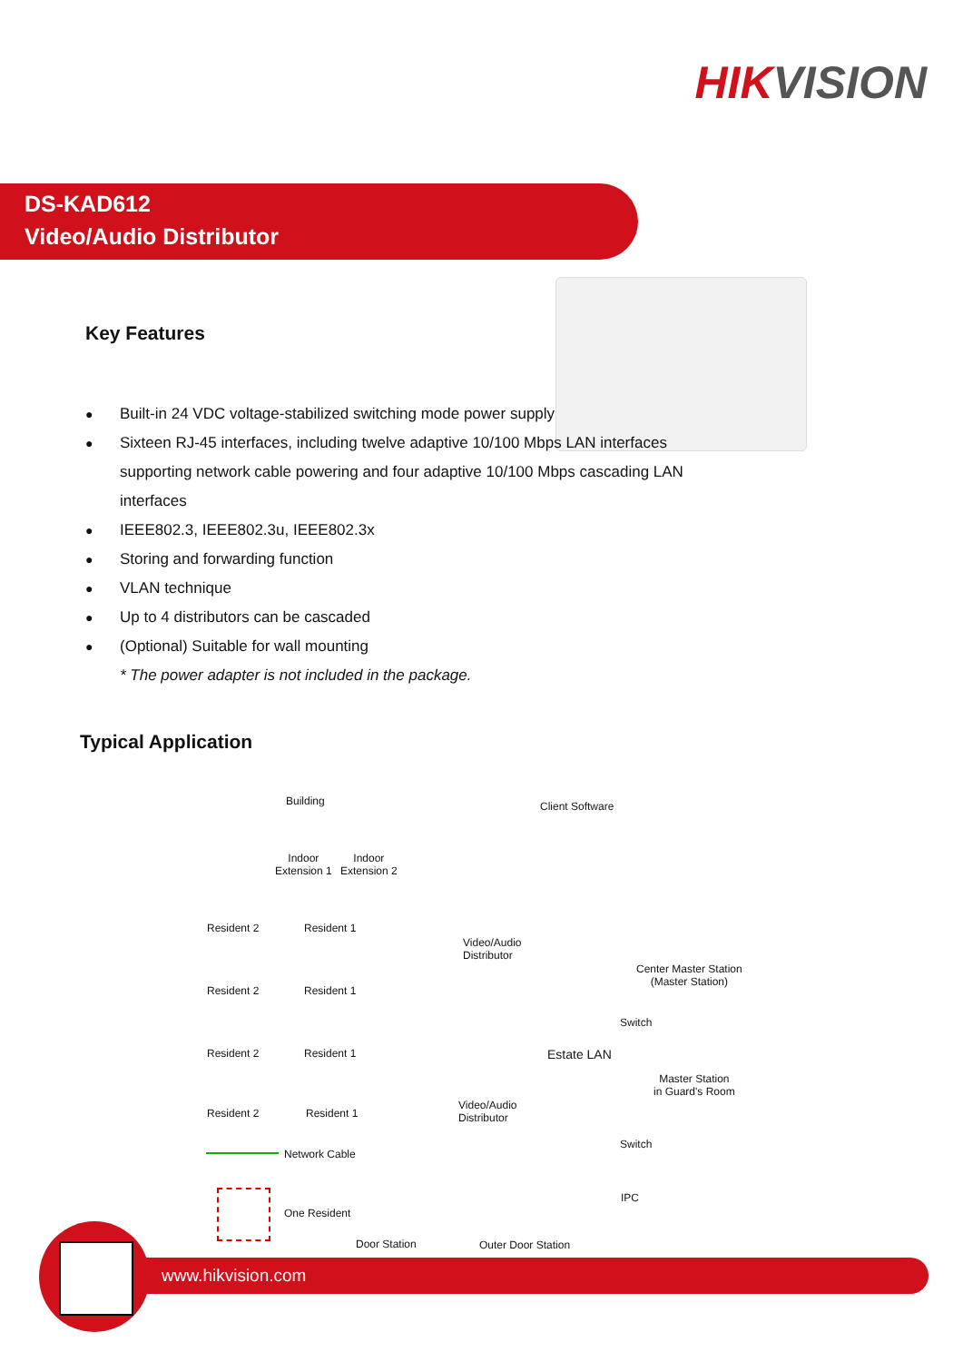HIKVISION
DS-KAD612
Video/Audio Distributor
Key Features
● Built-in 24 VDC voltage-stabilized switching mode power supply
● Sixteen RJ-45 interfaces, including twelve adaptive 10/100 Mbps LAN interfaces supporting network cable powering and four adaptive 10/100 Mbps cascading LAN interfaces
● IEEE802.3, IEEE802.3u, IEEE802.3x
● Storing and forwarding function
● VLAN technique
● Up to 4 distributors can be cascaded
● (Optional) Suitable for wall mounting
* The power adapter is not included in the package.
Typical Application
Building Client Software
Indoor
Extension 1
Indoor
Extension 2
Resident 2 Resident 1
Video/Audio
Distributor
Center Master Station
(Master Station)
Resident 2 Resident 1
Switch
Resident 2 Resident 1 Estate LAN
Master Station
in Guard's Room
Resident 2 Resident 1
Video/Audio
Distributor
Switch
Network Cable
One Resident
IPC
Door Station Outer Door Station
www.hikvision.com